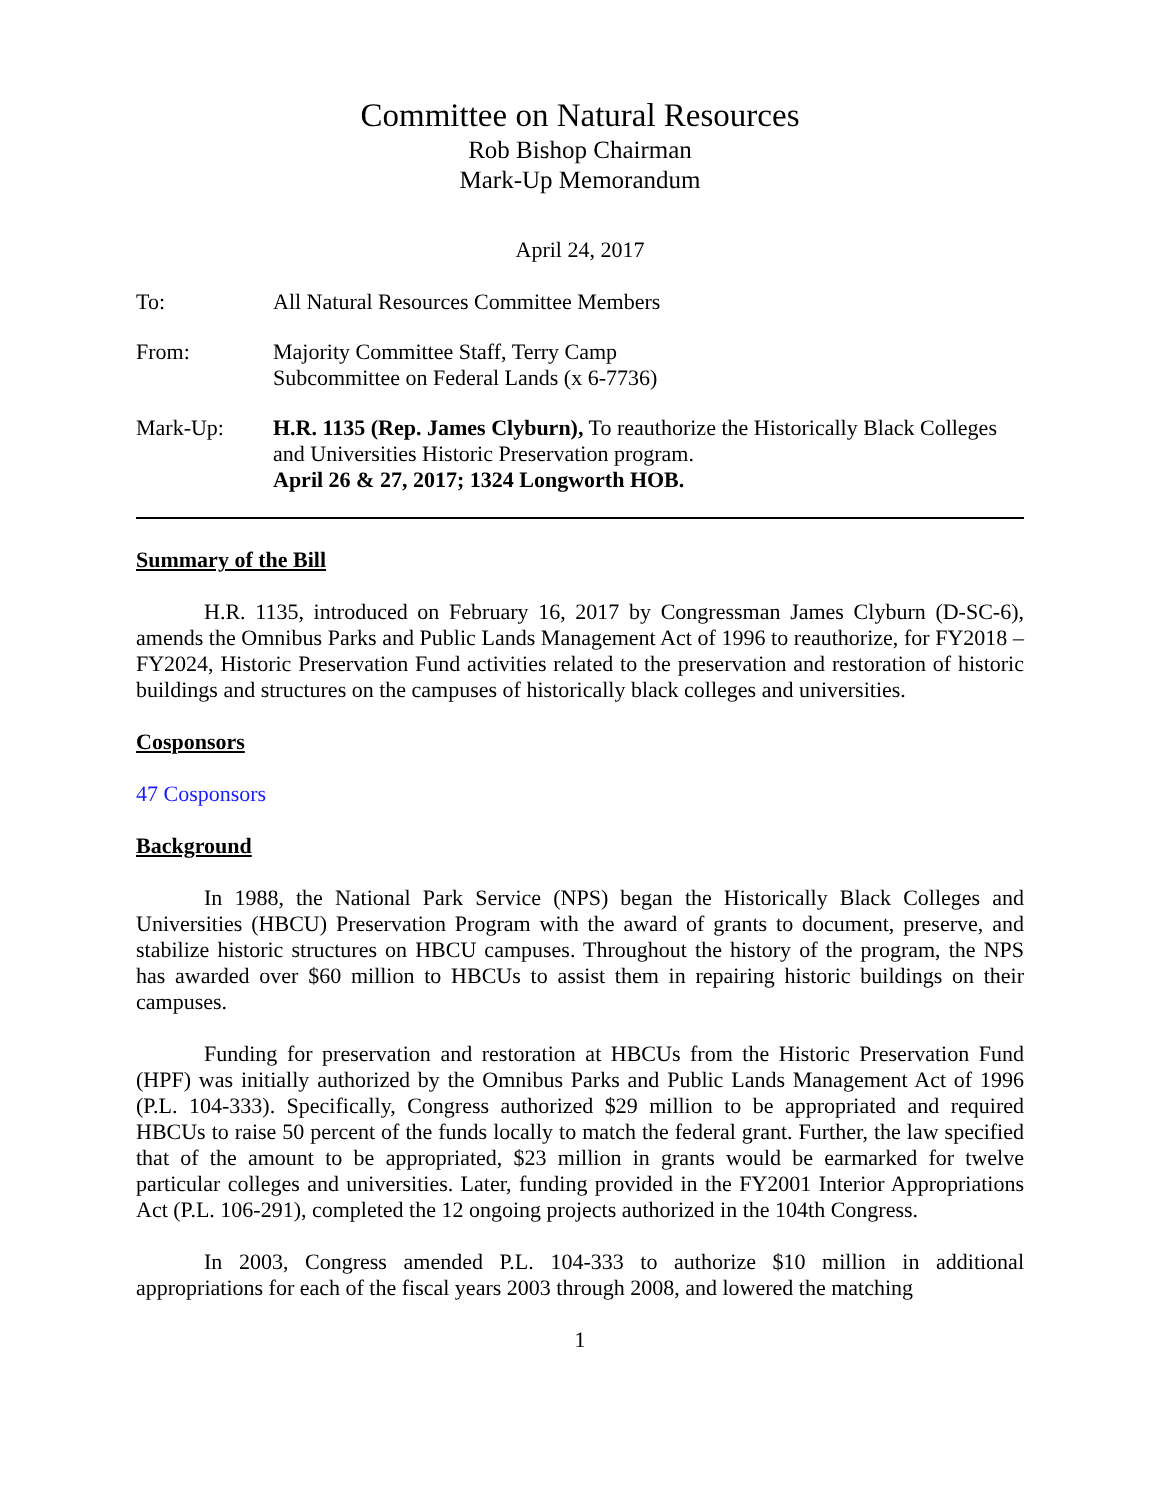Committee on Natural Resources
Rob Bishop Chairman
Mark-Up Memorandum
April 24, 2017
To: All Natural Resources Committee Members
From: Majority Committee Staff, Terry Camp
Subcommittee on Federal Lands (x 6-7736)
Mark-Up: H.R. 1135 (Rep. James Clyburn), To reauthorize the Historically Black Colleges and Universities Historic Preservation program.
April 26 & 27, 2017; 1324 Longworth HOB.
Summary of the Bill
H.R. 1135, introduced on February 16, 2017 by Congressman James Clyburn (D-SC-6), amends the Omnibus Parks and Public Lands Management Act of 1996 to reauthorize, for FY2018 – FY2024, Historic Preservation Fund activities related to the preservation and restoration of historic buildings and structures on the campuses of historically black colleges and universities.
Cosponsors
47 Cosponsors
Background
In 1988, the National Park Service (NPS) began the Historically Black Colleges and Universities (HBCU) Preservation Program with the award of grants to document, preserve, and stabilize historic structures on HBCU campuses. Throughout the history of the program, the NPS has awarded over $60 million to HBCUs to assist them in repairing historic buildings on their campuses.
Funding for preservation and restoration at HBCUs from the Historic Preservation Fund (HPF) was initially authorized by the Omnibus Parks and Public Lands Management Act of 1996 (P.L. 104-333). Specifically, Congress authorized $29 million to be appropriated and required HBCUs to raise 50 percent of the funds locally to match the federal grant. Further, the law specified that of the amount to be appropriated, $23 million in grants would be earmarked for twelve particular colleges and universities. Later, funding provided in the FY2001 Interior Appropriations Act (P.L. 106-291), completed the 12 ongoing projects authorized in the 104th Congress.
In 2003, Congress amended P.L. 104-333 to authorize $10 million in additional appropriations for each of the fiscal years 2003 through 2008, and lowered the matching
1